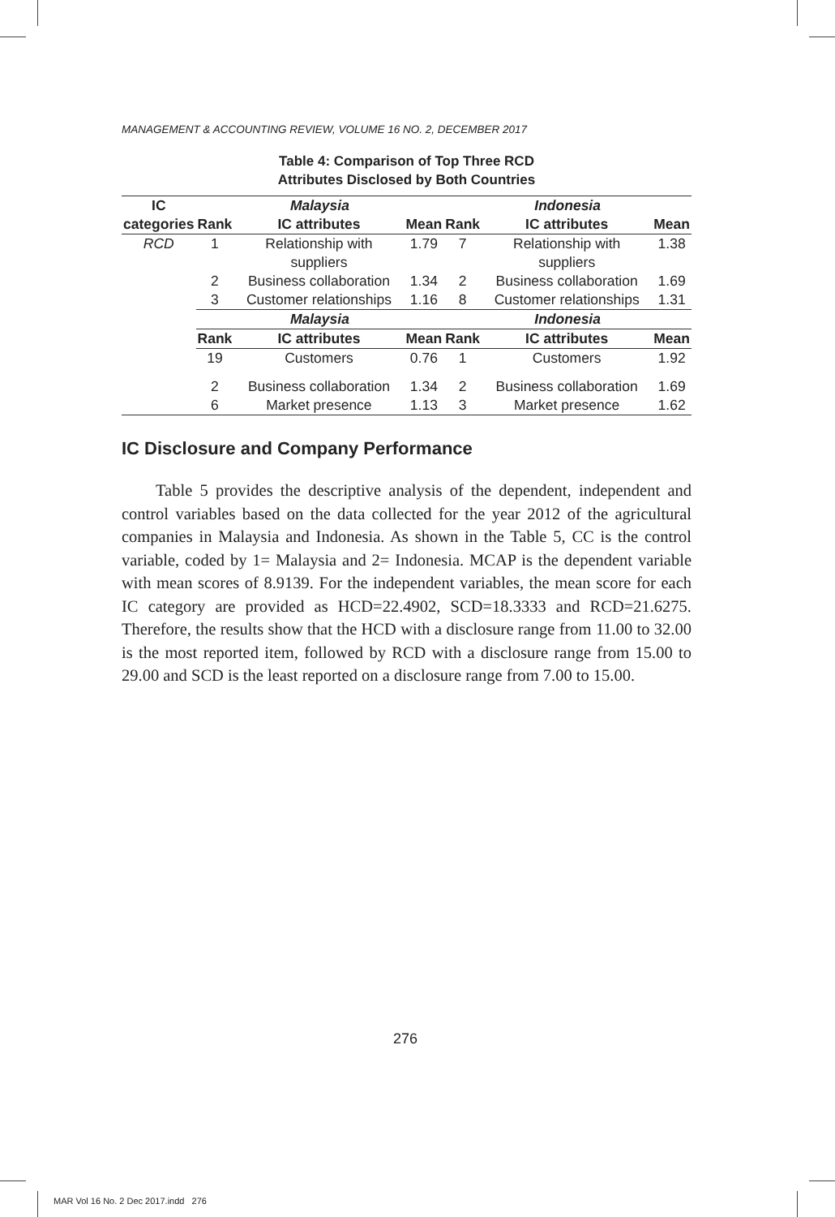MANAGEMENT & ACCOUNTING REVIEW, VOLUME 16 NO. 2, DECEMBER 2017
Table 4: Comparison of Top Three RCD
Attributes Disclosed by Both Countries
| IC | Malaysia | | | Indonesia | | |
| --- | --- | --- | --- | --- | --- | --- |
| categories | Rank | IC attributes | Mean | Rank | IC attributes | Mean |
| RCD | 1 | Relationship with suppliers | 1.79 | 7 | Relationship with suppliers | 1.38 |
| | 2 | Business collaboration | 1.34 | 2 | Business collaboration | 1.69 |
| | 3 | Customer relationships | 1.16 | 8 | Customer relationships | 1.31 |
| | Malaysia | | | Indonesia | | |
| | Rank | IC attributes | Mean | Rank | IC attributes | Mean |
| | 19 | Customers | 0.76 | 1 | Customers | 1.92 |
| | 2 | Business collaboration | 1.34 | 2 | Business collaboration | 1.69 |
| | 6 | Market presence | 1.13 | 3 | Market presence | 1.62 |
IC Disclosure and Company Performance
Table 5 provides the descriptive analysis of the dependent, independent and control variables based on the data collected for the year 2012 of the agricultural companies in Malaysia and Indonesia. As shown in the Table 5, CC is the control variable, coded by 1= Malaysia and 2= Indonesia. MCAP is the dependent variable with mean scores of 8.9139. For the independent variables, the mean score for each IC category are provided as HCD=22.4902, SCD=18.3333 and RCD=21.6275. Therefore, the results show that the HCD with a disclosure range from 11.00 to 32.00 is the most reported item, followed by RCD with a disclosure range from 15.00 to 29.00 and SCD is the least reported on a disclosure range from 7.00 to 15.00.
276
MAR Vol 16 No. 2 Dec 2017.indd 276